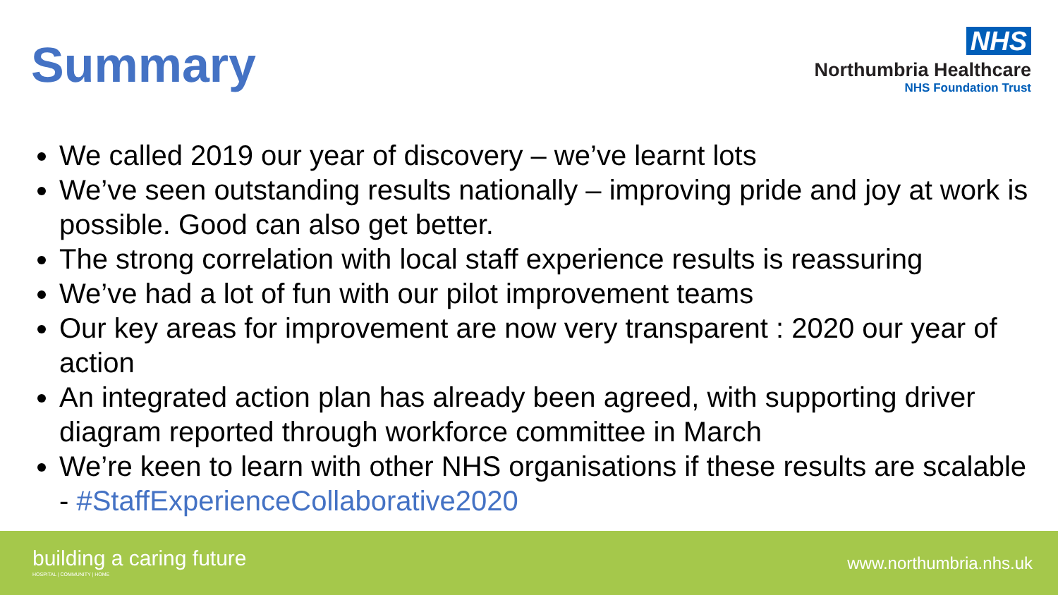Summary
NHS
Northumbria Healthcare
NHS Foundation Trust
We called 2019 our year of discovery – we’ve learnt lots
We’ve seen outstanding results nationally – improving pride and joy at work is possible. Good can also get better.
The strong correlation with local staff experience results is reassuring
We’ve had a lot of fun with our pilot improvement teams
Our key areas for improvement are now very transparent : 2020 our year of action
An integrated action plan has already been agreed, with supporting driver diagram reported through workforce committee in March
We’re keen to learn with other NHS organisations if these results are scalable - #StaffExperienceCollaborative2020
building a caring future
HOSPITAL | COMMUNITY | HOME
www.northumbria.nhs.uk